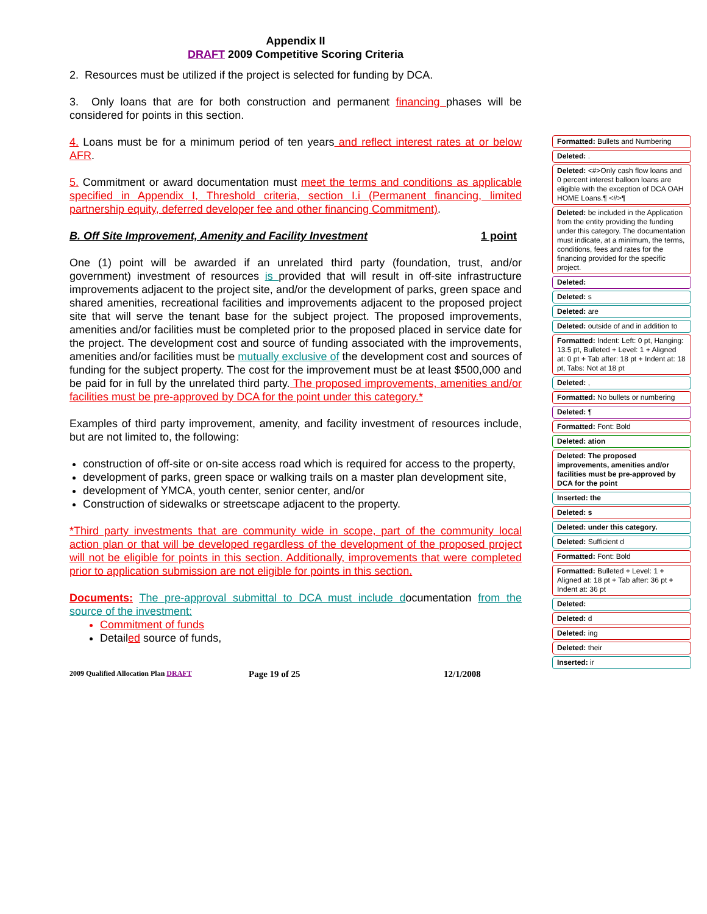Appendix II
DRAFT 2009 Competitive Scoring Criteria
2. Resources must be utilized if the project is selected for funding by DCA.
3. Only loans that are for both construction and permanent financing phases will be considered for points in this section.
4. Loans must be for a minimum period of ten years and reflect interest rates at or below AFR.
5. Commitment or award documentation must meet the terms and conditions as applicable specified in Appendix I, Threshold criteria, section I.i (Permanent financing, limited partnership equity, deferred developer fee and other financing Commitment).
B. Off Site Improvement, Amenity and Facility Investment 1 point
One (1) point will be awarded if an unrelated third party (foundation, trust, and/or government) investment of resources is provided that will result in off-site infrastructure improvements adjacent to the project site, and/or the development of parks, green space and shared amenities, recreational facilities and improvements adjacent to the proposed project site that will serve the tenant base for the subject project. The proposed improvements, amenities and/or facilities must be completed prior to the proposed placed in service date for the project. The development cost and source of funding associated with the improvements, amenities and/or facilities must be mutually exclusive of the development cost and sources of funding for the subject property. The cost for the improvement must be at least $500,000 and be paid for in full by the unrelated third party. The proposed improvements, amenities and/or facilities must be pre-approved by DCA for the point under this category.*
Examples of third party improvement, amenity, and facility investment of resources include, but are not limited to, the following:
construction of off-site or on-site access road which is required for access to the property,
development of parks, green space or walking trails on a master plan development site,
development of YMCA, youth center, senior center, and/or
Construction of sidewalks or streetscape adjacent to the property.
*Third party investments that are community wide in scope, part of the community local action plan or that will be developed regardless of the development of the proposed project will not be eligible for points in this section. Additionally, improvements that were completed prior to application submission are not eligible for points in this section.
Documents: The pre-approval submittal to DCA must include documentation from the source of the investment:
Commitment of funds
Detailed source of funds,
2009 Qualified Allocation Plan DRAFT Page 19 of 25 12/1/2008
Formatted: Bullets and Numbering
Deleted: .
Deleted: <#>Only cash flow loans and 0 percent interest balloon loans are eligible with the exception of DCA OAH HOME Loans.¶ <#>¶
Deleted: be included in the Application from the entity providing the funding under this category. The documentation must indicate, at a minimum, the terms, conditions, fees and rates for the financing provided for the specific project.
Deleted:
Deleted: s
Deleted: are
Deleted: outside of and in addition to
Formatted: Indent: Left: 0 pt, Hanging: 13.5 pt, Bulleted + Level: 1 + Aligned at: 0 pt + Tab after: 18 pt + Indent at: 18 pt, Tabs: Not at 18 pt
Deleted: ,
Formatted: No bullets or numbering
Deleted: ¶
Formatted: Font: Bold
Deleted: ation
Deleted: The proposed improvements, amenities and/or facilities must be pre-approved by DCA for the point
Inserted: the
Deleted: s
Deleted: under this category.
Deleted: Sufficient d
Formatted: Font: Bold
Formatted: Bulleted + Level: 1 + Aligned at: 18 pt + Tab after: 36 pt + Indent at: 36 pt
Deleted:
Deleted: d
Deleted: ing
Deleted: their
Inserted: ir